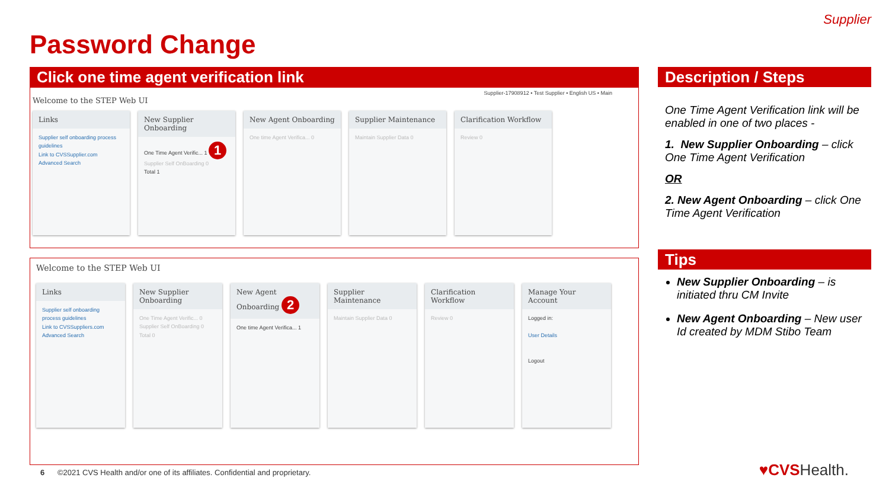Supplier
Password Change
Click one time agent verification link
Supplier-17908912 • Test Supplier • English US • Main
Welcome to the STEP Web UI
Links
Supplier self onboarding process guidelines
Link to CVSSupplier.com
Advanced Search
New Supplier Onboarding
One Time Agent Verific... 1 1
Supplier Self OnBoarding 0
Total 1
New Agent Onboarding
One time Agent Verifica... 0
Supplier Maintenance
Maintain Supplier Data 0
Clarification Workflow
Review 0
Welcome to the STEP Web UI
Links
Supplier self onboarding process guidelines
Link to CVSSuppliers.com
Advanced Search
New Supplier Onboarding
One Time Agent Verific... 0
Supplier Self OnBoarding 0
Total 0
New Agent Onboarding 2
One time Agent Verifica... 1
Supplier Maintenance
Maintain Supplier Data 0
Clarification Workflow
Review 0
Manage Your Account
Logged in:
User Details
Logout
Description / Steps
One Time Agent Verification link will be enabled in one of two places -
1. New Supplier Onboarding – click One Time Agent Verification
OR
2. New Agent Onboarding – click One Time Agent Verification
Tips
New Supplier Onboarding – is initiated thru CM Invite
New Agent Onboarding – New user Id created by MDM Stibo Team
6 ©2021 CVS Health and/or one of its affiliates. Confidential and proprietary.
♥CVSHealth.